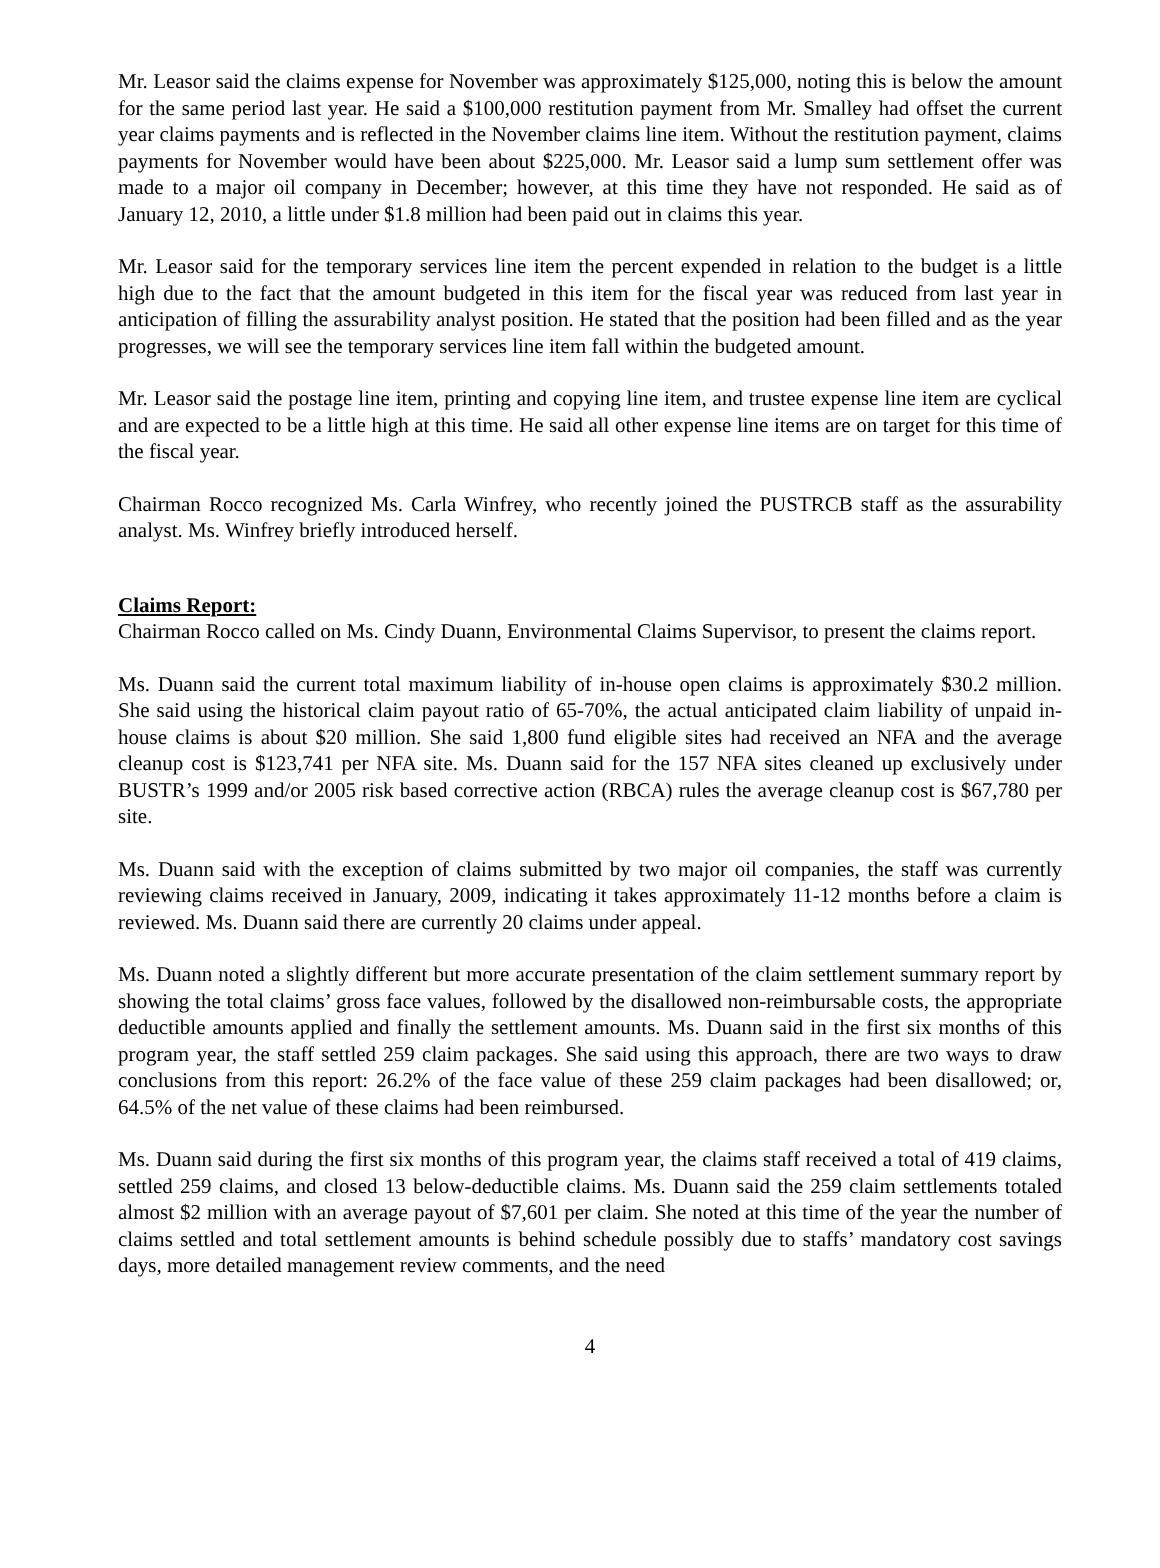Mr. Leasor said the claims expense for November was approximately $125,000, noting this is below the amount for the same period last year. He said a $100,000 restitution payment from Mr. Smalley had offset the current year claims payments and is reflected in the November claims line item. Without the restitution payment, claims payments for November would have been about $225,000. Mr. Leasor said a lump sum settlement offer was made to a major oil company in December; however, at this time they have not responded. He said as of January 12, 2010, a little under $1.8 million had been paid out in claims this year.
Mr. Leasor said for the temporary services line item the percent expended in relation to the budget is a little high due to the fact that the amount budgeted in this item for the fiscal year was reduced from last year in anticipation of filling the assurability analyst position. He stated that the position had been filled and as the year progresses, we will see the temporary services line item fall within the budgeted amount.
Mr. Leasor said the postage line item, printing and copying line item, and trustee expense line item are cyclical and are expected to be a little high at this time. He said all other expense line items are on target for this time of the fiscal year.
Chairman Rocco recognized Ms. Carla Winfrey, who recently joined the PUSTRCB staff as the assurability analyst. Ms. Winfrey briefly introduced herself.
Claims Report:
Chairman Rocco called on Ms. Cindy Duann, Environmental Claims Supervisor, to present the claims report.
Ms. Duann said the current total maximum liability of in-house open claims is approximately $30.2 million. She said using the historical claim payout ratio of 65-70%, the actual anticipated claim liability of unpaid in-house claims is about $20 million. She said 1,800 fund eligible sites had received an NFA and the average cleanup cost is $123,741 per NFA site. Ms. Duann said for the 157 NFA sites cleaned up exclusively under BUSTR’s 1999 and/or 2005 risk based corrective action (RBCA) rules the average cleanup cost is $67,780 per site.
Ms. Duann said with the exception of claims submitted by two major oil companies, the staff was currently reviewing claims received in January, 2009, indicating it takes approximately 11-12 months before a claim is reviewed. Ms. Duann said there are currently 20 claims under appeal.
Ms. Duann noted a slightly different but more accurate presentation of the claim settlement summary report by showing the total claims’ gross face values, followed by the disallowed non-reimbursable costs, the appropriate deductible amounts applied and finally the settlement amounts. Ms. Duann said in the first six months of this program year, the staff settled 259 claim packages. She said using this approach, there are two ways to draw conclusions from this report: 26.2% of the face value of these 259 claim packages had been disallowed; or, 64.5% of the net value of these claims had been reimbursed.
Ms. Duann said during the first six months of this program year, the claims staff received a total of 419 claims, settled 259 claims, and closed 13 below-deductible claims. Ms. Duann said the 259 claim settlements totaled almost $2 million with an average payout of $7,601 per claim. She noted at this time of the year the number of claims settled and total settlement amounts is behind schedule possibly due to staffs’ mandatory cost savings days, more detailed management review comments, and the need
4